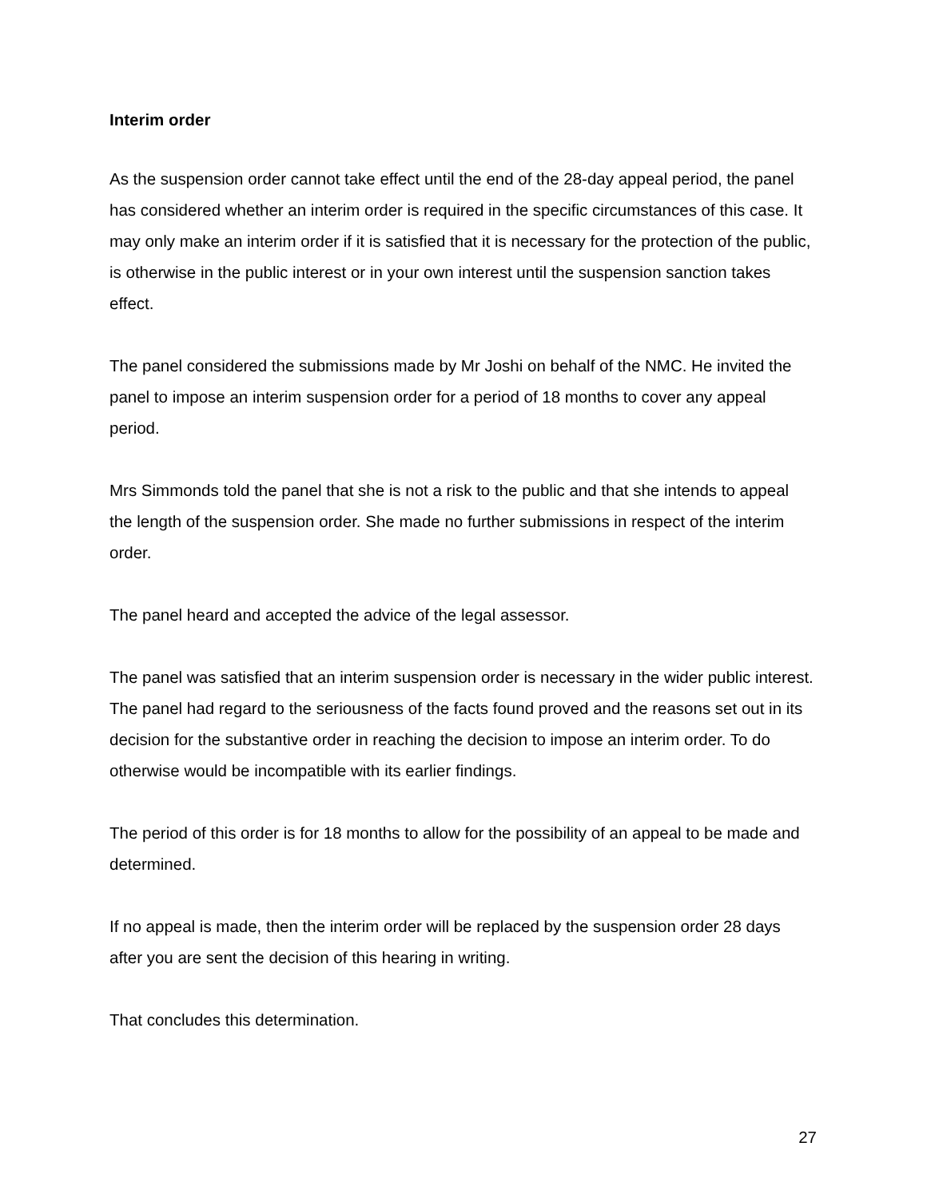Interim order
As the suspension order cannot take effect until the end of the 28-day appeal period, the panel has considered whether an interim order is required in the specific circumstances of this case. It may only make an interim order if it is satisfied that it is necessary for the protection of the public, is otherwise in the public interest or in your own interest until the suspension sanction takes effect.
The panel considered the submissions made by Mr Joshi on behalf of the NMC. He invited the panel to impose an interim suspension order for a period of 18 months to cover any appeal period.
Mrs Simmonds told the panel that she is not a risk to the public and that she intends to appeal the length of the suspension order. She made no further submissions in respect of the interim order.
The panel heard and accepted the advice of the legal assessor.
The panel was satisfied that an interim suspension order is necessary in the wider public interest. The panel had regard to the seriousness of the facts found proved and the reasons set out in its decision for the substantive order in reaching the decision to impose an interim order. To do otherwise would be incompatible with its earlier findings.
The period of this order is for 18 months to allow for the possibility of an appeal to be made and determined.
If no appeal is made, then the interim order will be replaced by the suspension order 28 days after you are sent the decision of this hearing in writing.
That concludes this determination.
27